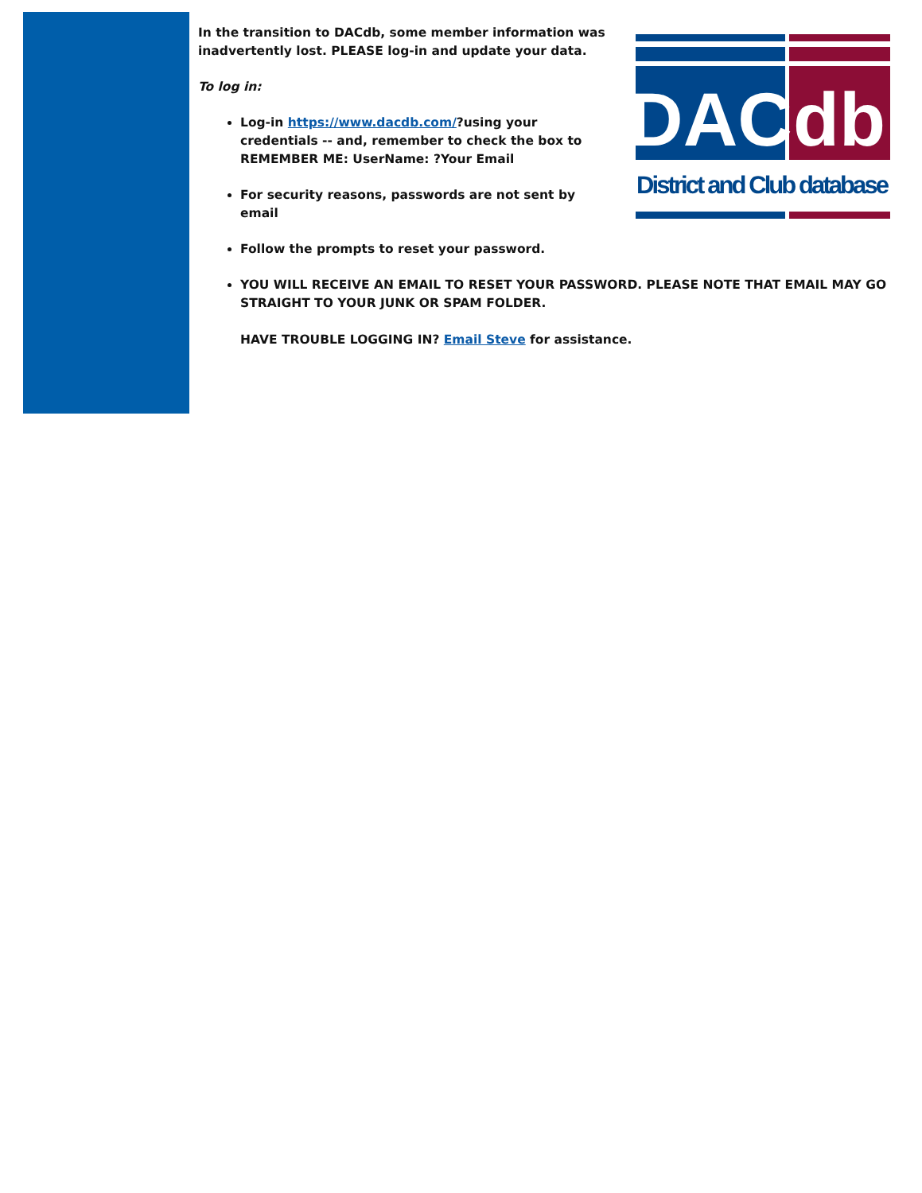DAC
db
District and Club database
In the transition to DACdb, some member information was inadvertently lost. PLEASE log-in and update your data.
To log in:
Log-in https://www.dacdb.com/?using your credentials -- and, remember to check the box to REMEMBER ME: UserName: ?Your Email
For security reasons, passwords are not sent by email
Follow the prompts to reset your password.
YOU WILL RECEIVE AN EMAIL TO RESET YOUR PASSWORD. PLEASE NOTE THAT EMAIL MAY GO STRAIGHT TO YOUR JUNK OR SPAM FOLDER.
HAVE TROUBLE LOGGING IN? Email Steve for assistance.